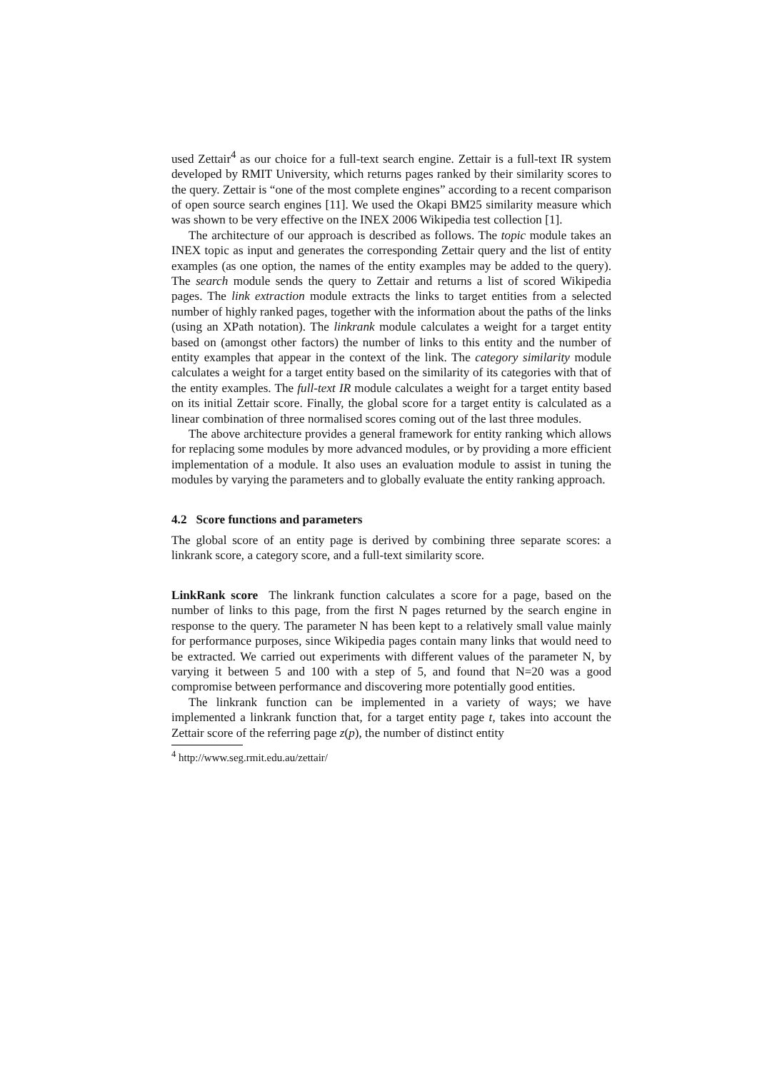used Zettair<sup>4</sup> as our choice for a full-text search engine. Zettair is a full-text IR system developed by RMIT University, which returns pages ranked by their similarity scores to the query. Zettair is “one of the most complete engines” according to a recent comparison of open source search engines [11]. We used the Okapi BM25 similarity measure which was shown to be very effective on the INEX 2006 Wikipedia test collection [1].
The architecture of our approach is described as follows. The topic module takes an INEX topic as input and generates the corresponding Zettair query and the list of entity examples (as one option, the names of the entity examples may be added to the query). The search module sends the query to Zettair and returns a list of scored Wikipedia pages. The link extraction module extracts the links to target entities from a selected number of highly ranked pages, together with the information about the paths of the links (using an XPath notation). The linkrank module calculates a weight for a target entity based on (amongst other factors) the number of links to this entity and the number of entity examples that appear in the context of the link. The category similarity module calculates a weight for a target entity based on the similarity of its categories with that of the entity examples. The full-text IR module calculates a weight for a target entity based on its initial Zettair score. Finally, the global score for a target entity is calculated as a linear combination of three normalised scores coming out of the last three modules.
The above architecture provides a general framework for entity ranking which allows for replacing some modules by more advanced modules, or by providing a more efficient implementation of a module. It also uses an evaluation module to assist in tuning the modules by varying the parameters and to globally evaluate the entity ranking approach.
4.2 Score functions and parameters
The global score of an entity page is derived by combining three separate scores: a linkrank score, a category score, and a full-text similarity score.
LinkRank score The linkrank function calculates a score for a page, based on the number of links to this page, from the first N pages returned by the search engine in response to the query. The parameter N has been kept to a relatively small value mainly for performance purposes, since Wikipedia pages contain many links that would need to be extracted. We carried out experiments with different values of the parameter N, by varying it between 5 and 100 with a step of 5, and found that N=20 was a good compromise between performance and discovering more potentially good entities.
The linkrank function can be implemented in a variety of ways; we have implemented a linkrank function that, for a target entity page t, takes into account the Zettair score of the referring page z(p), the number of distinct entity
<sup>4</sup> http://www.seg.rmit.edu.au/zettair/